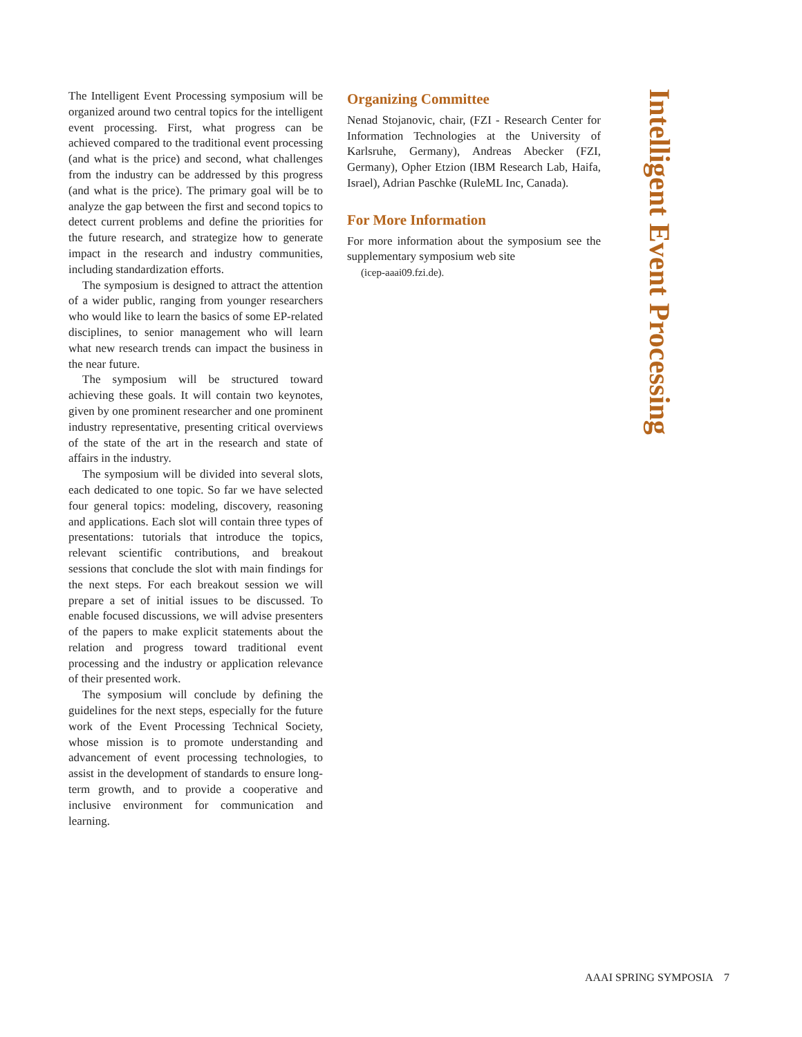The Intelligent Event Processing symposium will be organized around two central topics for the intelligent event processing. First, what progress can be achieved compared to the traditional event processing (and what is the price) and second, what challenges from the industry can be addressed by this progress (and what is the price). The primary goal will be to analyze the gap between the first and second topics to detect current problems and define the priorities for the future research, and strategize how to generate impact in the research and industry communities, including standardization efforts.
The symposium is designed to attract the attention of a wider public, ranging from younger researchers who would like to learn the basics of some EP-related disciplines, to senior management who will learn what new research trends can impact the business in the near future.
The symposium will be structured toward achieving these goals. It will contain two keynotes, given by one prominent researcher and one prominent industry representative, presenting critical overviews of the state of the art in the research and state of affairs in the industry.
The symposium will be divided into several slots, each dedicated to one topic. So far we have selected four general topics: modeling, discovery, reasoning and applications. Each slot will contain three types of presentations: tutorials that introduce the topics, relevant scientific contributions, and breakout sessions that conclude the slot with main findings for the next steps. For each breakout session we will prepare a set of initial issues to be discussed. To enable focused discussions, we will advise presenters of the papers to make explicit statements about the relation and progress toward traditional event processing and the industry or application relevance of their presented work.
The symposium will conclude by defining the guidelines for the next steps, especially for the future work of the Event Processing Technical Society, whose mission is to promote understanding and advancement of event processing technologies, to assist in the development of standards to ensure long-term growth, and to provide a cooperative and inclusive environment for communication and learning.
Organizing Committee
Nenad Stojanovic, chair, (FZI - Research Center for Information Technologies at the University of Karlsruhe, Germany), Andreas Abecker (FZI, Germany), Opher Etzion (IBM Research Lab, Haifa, Israel), Adrian Paschke (RuleML Inc, Canada).
For More Information
For more information about the symposium see the supplementary symposium web site
(icep-aaai09.fzi.de).
Intelligent Event Processing
AAAI SPRING SYMPOSIA 7